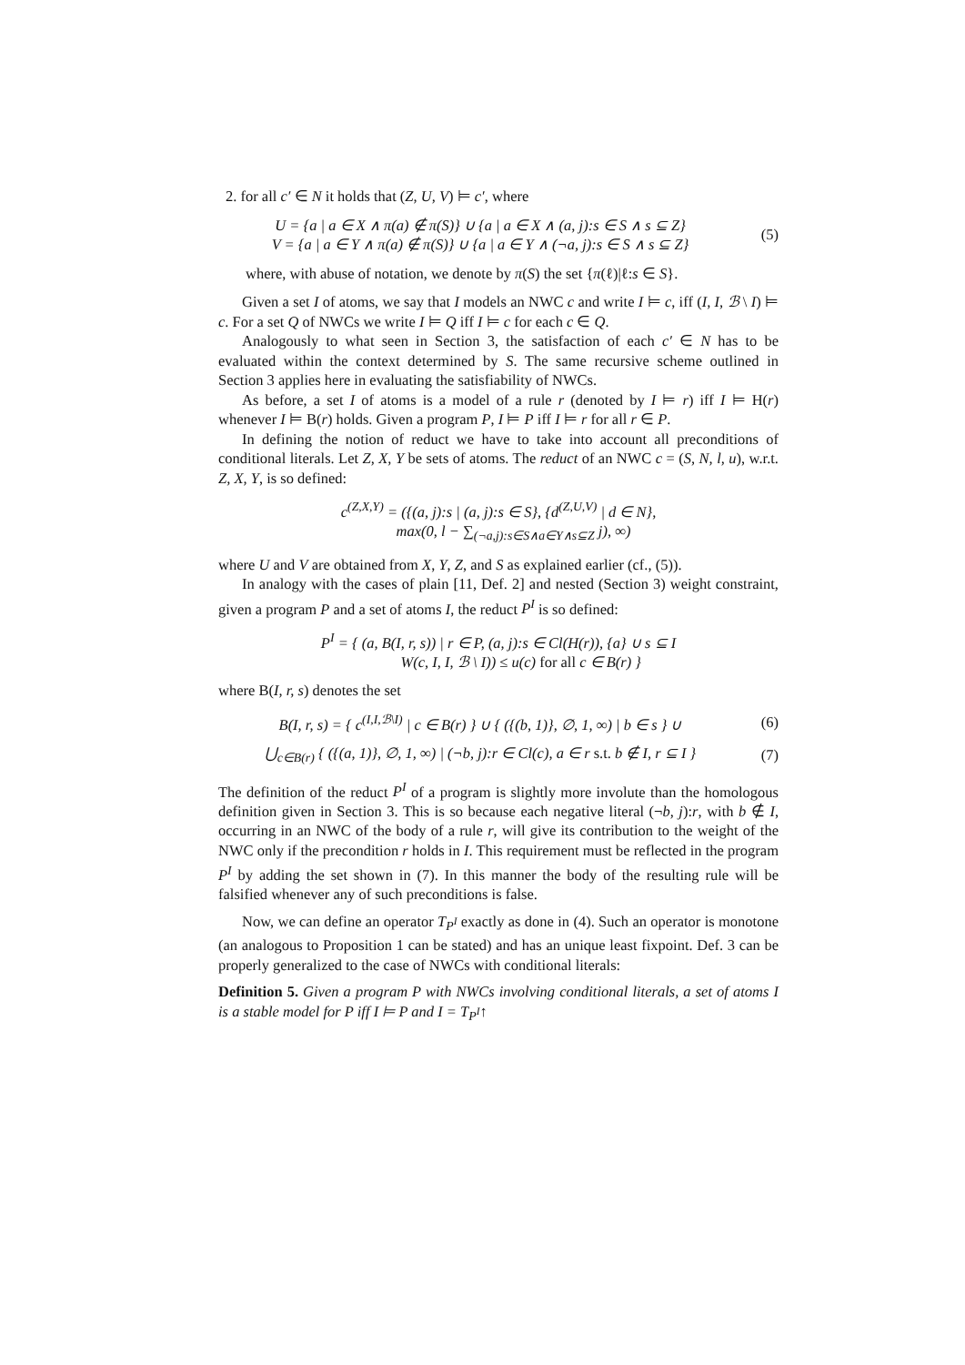2. for all c′ ∈ N it holds that (Z, U, V) ⊨ c′, where
U = {a | a ∈ X ∧ π(a) ∉ π(S)} ∪ {a | a ∈ X ∧ (a, j):s ∈ S ∧ s ⊆ Z}
V = {a | a ∈ Y ∧ π(a) ∉ π(S)} ∪ {a | a ∈ Y ∧ (¬a, j):s ∈ S ∧ s ⊆ Z}
(5)
where, with abuse of notation, we denote by π(S) the set {π(ℓ)|ℓ:s ∈ S}.
Given a set I of atoms, we say that I models an NWC c and write I ⊨ c, iff (I, I, ℬ \ I) ⊨ c. For a set Q of NWCs we write I ⊨ Q iff I ⊨ c for each c ∈ Q.
Analogously to what seen in Section 3, the satisfaction of each c′ ∈ N has to be evaluated within the context determined by S. The same recursive scheme outlined in Section 3 applies here in evaluating the satisfiability of NWCs.
As before, a set I of atoms is a model of a rule r (denoted by I ⊨ r) iff I ⊨ H(r) whenever I ⊨ B(r) holds. Given a program P, I ⊨ P iff I ⊨ r for all r ∈ P.
In defining the notion of reduct we have to take into account all preconditions of conditional literals. Let Z, X, Y be sets of atoms. The reduct of an NWC c = (S, N, l, u), w.r.t. Z, X, Y, is so defined:
c<sup>(Z,X,Y)</sup> = ({(a, j):s | (a, j):s ∈ S}, {d<sup>(Z,U,V)</sup> | d ∈ N},
max(0, l − ∑<sub>(¬a,j):s∈S∧a∈Y∧s⊆Z</sub> j), ∞)
where U and V are obtained from X, Y, Z, and S as explained earlier (cf., (5)).
In analogy with the cases of plain [11, Def. 2] and nested (Section 3) weight constraint, given a program P and a set of atoms I, the reduct P<sup>I</sup> is so defined:
P<sup>I</sup> = { (a, B(I, r, s)) | r ∈ P, (a, j):s ∈ Cl(H(r)), {a} ∪ s ⊆ I
W(c, I, I, ℬ \ I)) ≤ u(c) for all c ∈ B(r) }
where B(I, r, s) denotes the set
B(I, r, s) = { c<sup>(I,I,ℬ\I)</sup> | c ∈ B(r) } ∪ { ({(b, 1)}, ∅, 1, ∞) | b ∈ s } ∪
(6)
⋃<sub>c∈B(r)</sub> { ({(a, 1)}, ∅, 1, ∞) | (¬b, j):r ∈ Cl(c), a ∈ r s.t. b ∉ I, r ⊆ I }
(7)
The definition of the reduct P<sup>I</sup> of a program is slightly more involute than the homologous definition given in Section 3. This is so because each negative literal (¬b, j):r, with b ∉ I, occurring in an NWC of the body of a rule r, will give its contribution to the weight of the NWC only if the precondition r holds in I. This requirement must be reflected in the program P<sup>I</sup> by adding the set shown in (7). In this manner the body of the resulting rule will be falsified whenever any of such preconditions is false.
Now, we can define an operator T<sub>P<sup>I</sup></sub> exactly as done in (4). Such an operator is monotone (an analogous to Proposition 1 can be stated) and has an unique least fixpoint. Def. 3 can be properly generalized to the case of NWCs with conditional literals:
Definition 5. Given a program P with NWCs involving conditional literals, a set of atoms I is a stable model for P iff I ⊨ P and I = T<sub>P<sup>I</sup></sub>↑